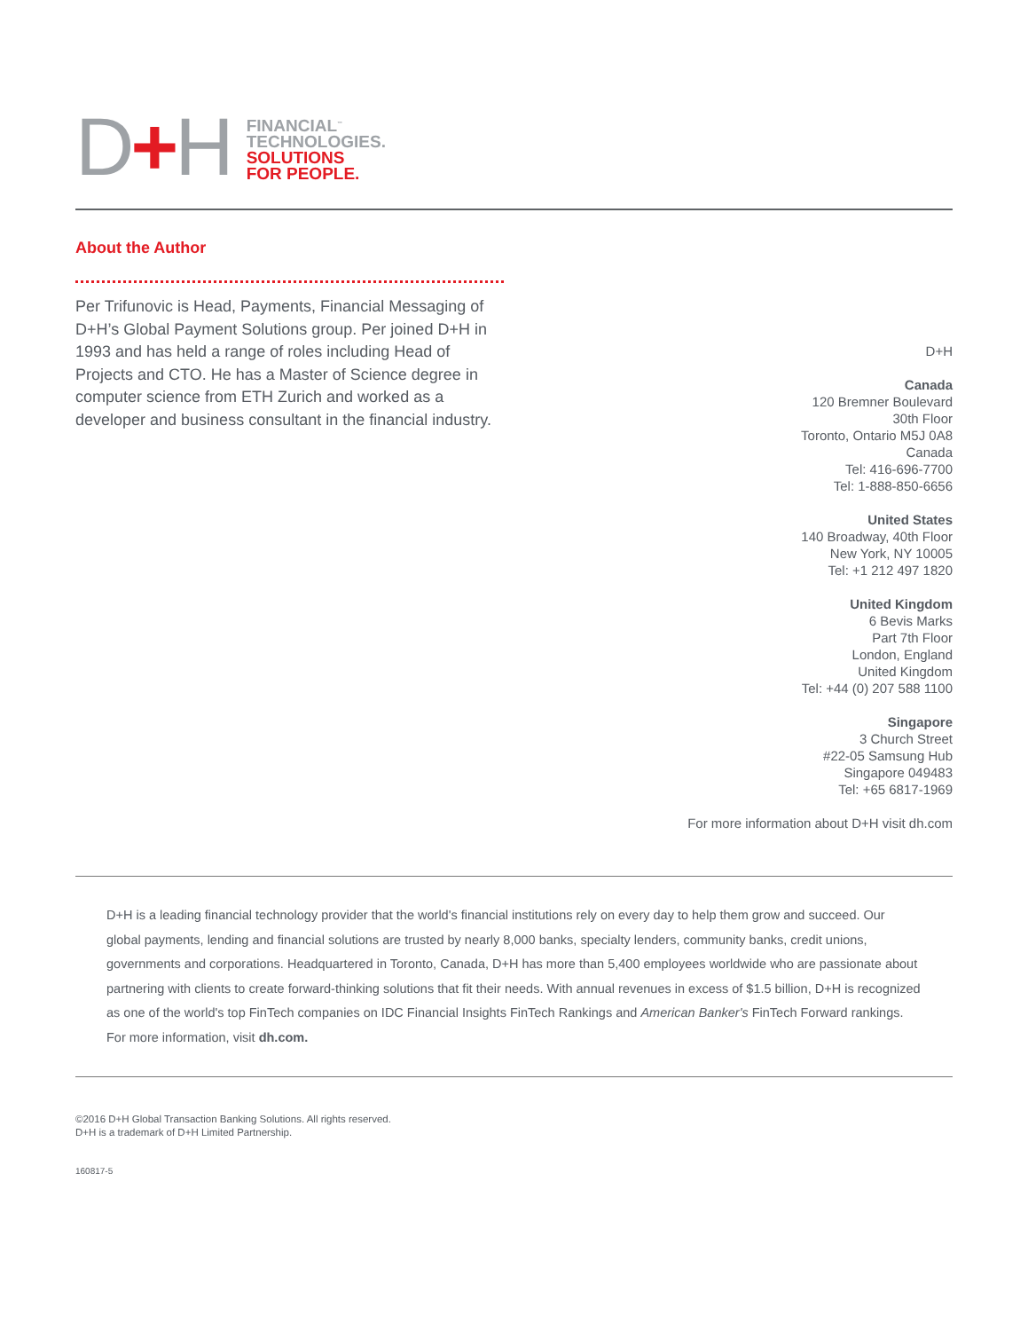D+H
FINANCIAL<sup>™</sup>
TECHNOLOGIES.
SOLUTIONS
FOR PEOPLE.
About the Author
Per Trifunovic is Head, Payments, Financial Messaging of D+H’s Global Payment Solutions group. Per joined D+H in 1993 and has held a range of roles including Head of Projects and CTO. He has a Master of Science degree in computer science from ETH Zurich and worked as a developer and business consultant in the financial industry.
D+H
Canada
120 Bremner Boulevard
30th Floor
Toronto, Ontario M5J 0A8
Canada
Tel: 416-696-7700
Tel: 1-888-850-6656
United States
140 Broadway, 40th Floor
New York, NY 10005
Tel: +1 212 497 1820
United Kingdom
6 Bevis Marks
Part 7th Floor
London, England
United Kingdom
Tel: +44 (0) 207 588 1100
Singapore
3 Church Street
#22-05 Samsung Hub
Singapore 049483
Tel: +65 6817-1969
For more information about D+H visit dh.com
D+H is a leading financial technology provider that the world's financial institutions rely on every day to help them grow and succeed. Our global payments, lending and financial solutions are trusted by nearly 8,000 banks, specialty lenders, community banks, credit unions, governments and corporations. Headquartered in Toronto, Canada, D+H has more than 5,400 employees worldwide who are passionate about partnering with clients to create forward-thinking solutions that fit their needs. With annual revenues in excess of $1.5 billion, D+H is recognized as one of the world's top FinTech companies on IDC Financial Insights FinTech Rankings and American Banker's FinTech Forward rankings. For more information, visit dh.com.
©2016 D+H Global Transaction Banking Solutions. All rights reserved.
D+H is a trademark of D+H Limited Partnership.
160817-5